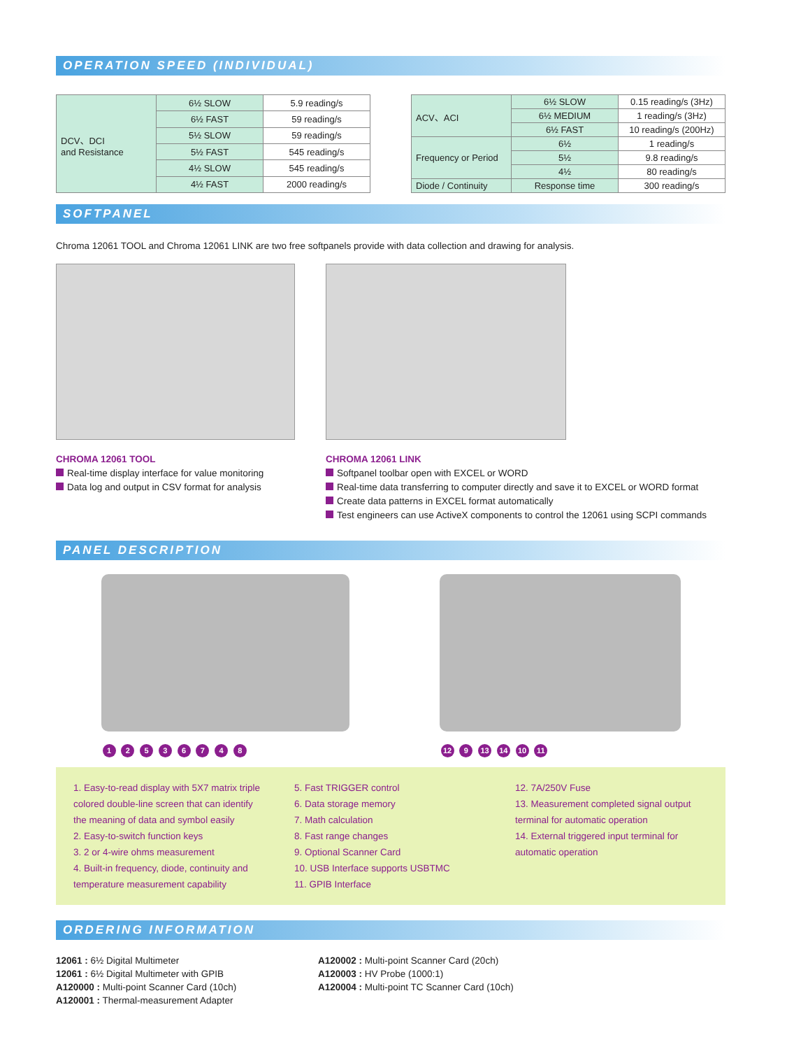OPERATION SPEED (INDIVIDUAL)
| DCV、DCI and Resistance | 6½ SLOW | 5.9 reading/s |
| | 6½ FAST | 59 reading/s |
| | 5½ SLOW | 59 reading/s |
| | 5½ FAST | 545 reading/s |
| | 4½ SLOW | 545 reading/s |
| | 4½ FAST | 2000 reading/s |
| ACV、ACI | 6½ SLOW | 0.15 reading/s (3Hz) |
| | 6½ MEDIUM | 1 reading/s (3Hz) |
| | 6½ FAST | 10 reading/s (200Hz) |
| Frequency or Period | 6½ | 1 reading/s |
| | 5½ | 9.8 reading/s |
| | 4½ | 80 reading/s |
| Diode / Continuity | Response time | 300 reading/s |
SOFTPANEL
Chroma 12061 TOOL and Chroma 12061 LINK are two free softpanels provide with data collection and drawing for analysis.
CHROMA 12061 TOOL
Real-time display interface for value monitoring
Data log and output in CSV format for analysis
CHROMA 12061 LINK
Softpanel toolbar open with EXCEL or WORD
Real-time data transferring to computer directly and save it to EXCEL or WORD format
Create data patterns in EXCEL format automatically
Test engineers can use ActiveX components to control the 12061 using SCPI commands
PANEL DESCRIPTION
1 2 5 3 6 7 4 8 12 9 13 14 10 11
1. Easy-to-read display with 5X7 matrix triple colored double-line screen that can identify the meaning of data and symbol easily
2. Easy-to-switch function keys
3. 2 or 4-wire ohms measurement
4. Built-in frequency, diode, continuity and temperature measurement capability
5. Fast TRIGGER control
6. Data storage memory
7. Math calculation
8. Fast range changes
9. Optional Scanner Card
10. USB Interface supports USBTMC
11. GPIB Interface
12. 7A/250V Fuse
13. Measurement completed signal output terminal for automatic operation
14. External triggered input terminal for automatic operation
ORDERING INFORMATION
12061 : 6½ Digital Multimeter
12061 : 6½ Digital Multimeter with GPIB
A120000 : Multi-point Scanner Card (10ch)
A120001 : Thermal-measurement Adapter
A120002 : Multi-point Scanner Card (20ch)
A120003 : HV Probe (1000:1)
A120004 : Multi-point TC Scanner Card (10ch)